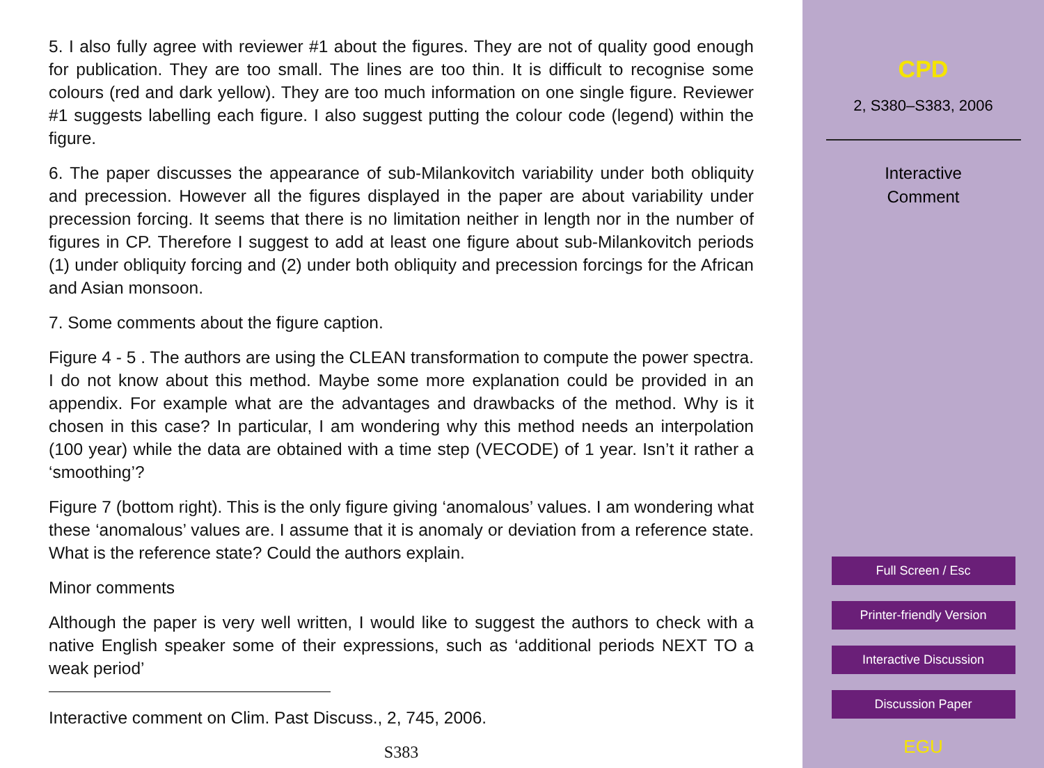5. I also fully agree with reviewer #1 about the figures. They are not of quality good enough for publication. They are too small. The lines are too thin. It is difficult to recognise some colours (red and dark yellow). They are too much information on one single figure. Reviewer #1 suggests labelling each figure. I also suggest putting the colour code (legend) within the figure.
6. The paper discusses the appearance of sub-Milankovitch variability under both obliquity and precession. However all the figures displayed in the paper are about variability under precession forcing. It seems that there is no limitation neither in length nor in the number of figures in CP. Therefore I suggest to add at least one figure about sub-Milankovitch periods (1) under obliquity forcing and (2) under both obliquity and precession forcings for the African and Asian monsoon.
7. Some comments about the figure caption.
Figure 4 - 5 . The authors are using the CLEAN transformation to compute the power spectra. I do not know about this method. Maybe some more explanation could be provided in an appendix. For example what are the advantages and drawbacks of the method. Why is it chosen in this case? In particular, I am wondering why this method needs an interpolation (100 year) while the data are obtained with a time step (VECODE) of 1 year. Isn’t it rather a ‘smoothing’?
Figure 7 (bottom right). This is the only figure giving ‘anomalous’ values. I am wondering what these ‘anomalous’ values are. I assume that it is anomaly or deviation from a reference state. What is the reference state? Could the authors explain.
Minor comments
Although the paper is very well written, I would like to suggest the authors to check with a native English speaker some of their expressions, such as ‘additional periods NEXT TO a weak period’
Interactive comment on Clim. Past Discuss., 2, 745, 2006.
S383
CPD
2, S380–S383, 2006
Interactive
Comment
Full Screen / Esc
Printer-friendly Version
Interactive Discussion
Discussion Paper
EGU